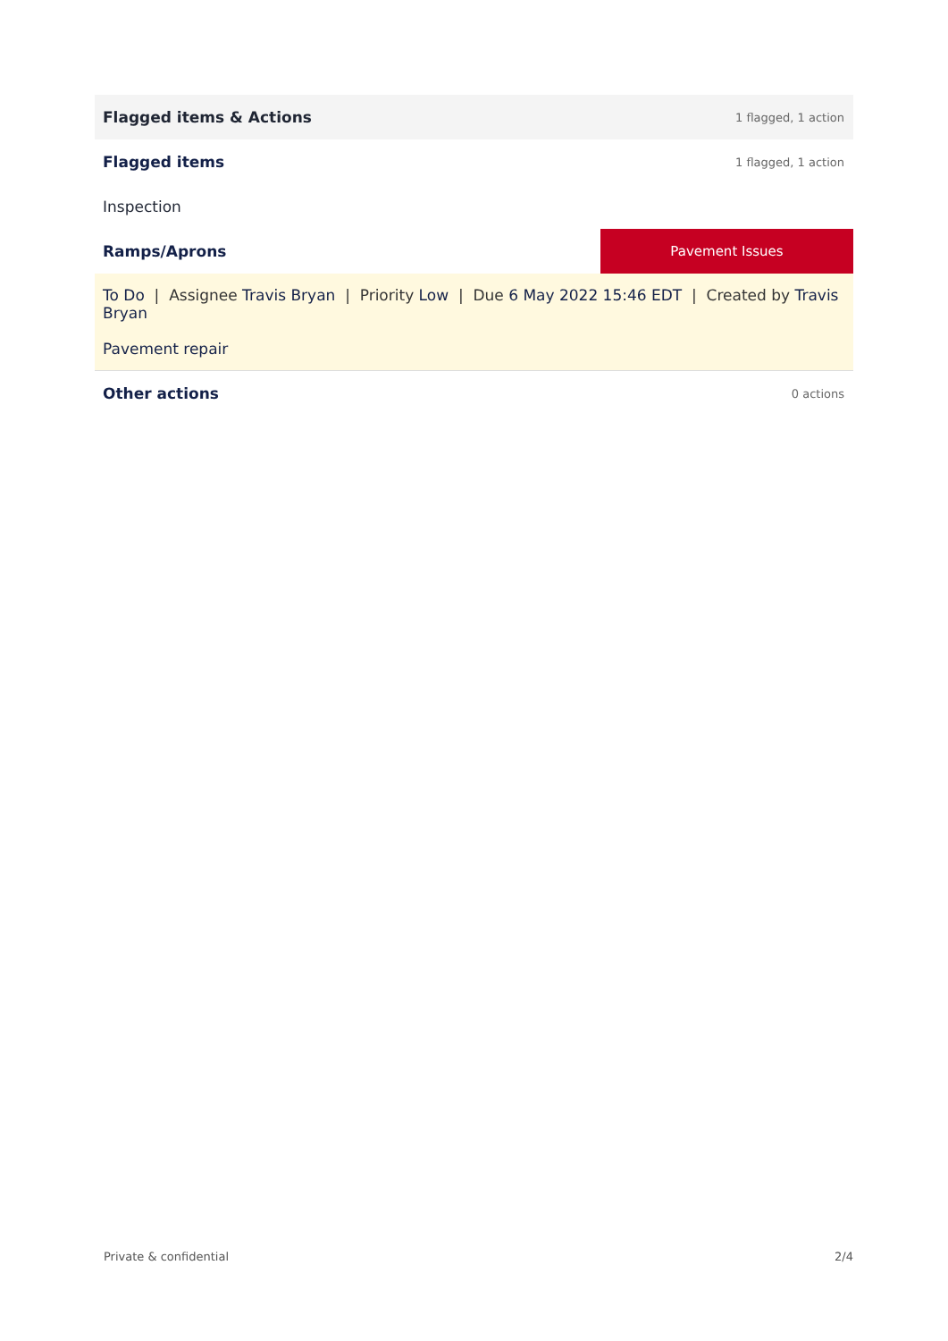Flagged items & Actions
1 flagged, 1 action
Flagged items
1 flagged, 1 action
Inspection
Ramps/Aprons
Pavement Issues
To Do | Assignee Travis Bryan | Priority Low | Due 6 May 2022 15:46 EDT | Created by Travis Bryan
Pavement repair
Other actions
0 actions
Private & confidential 2/4